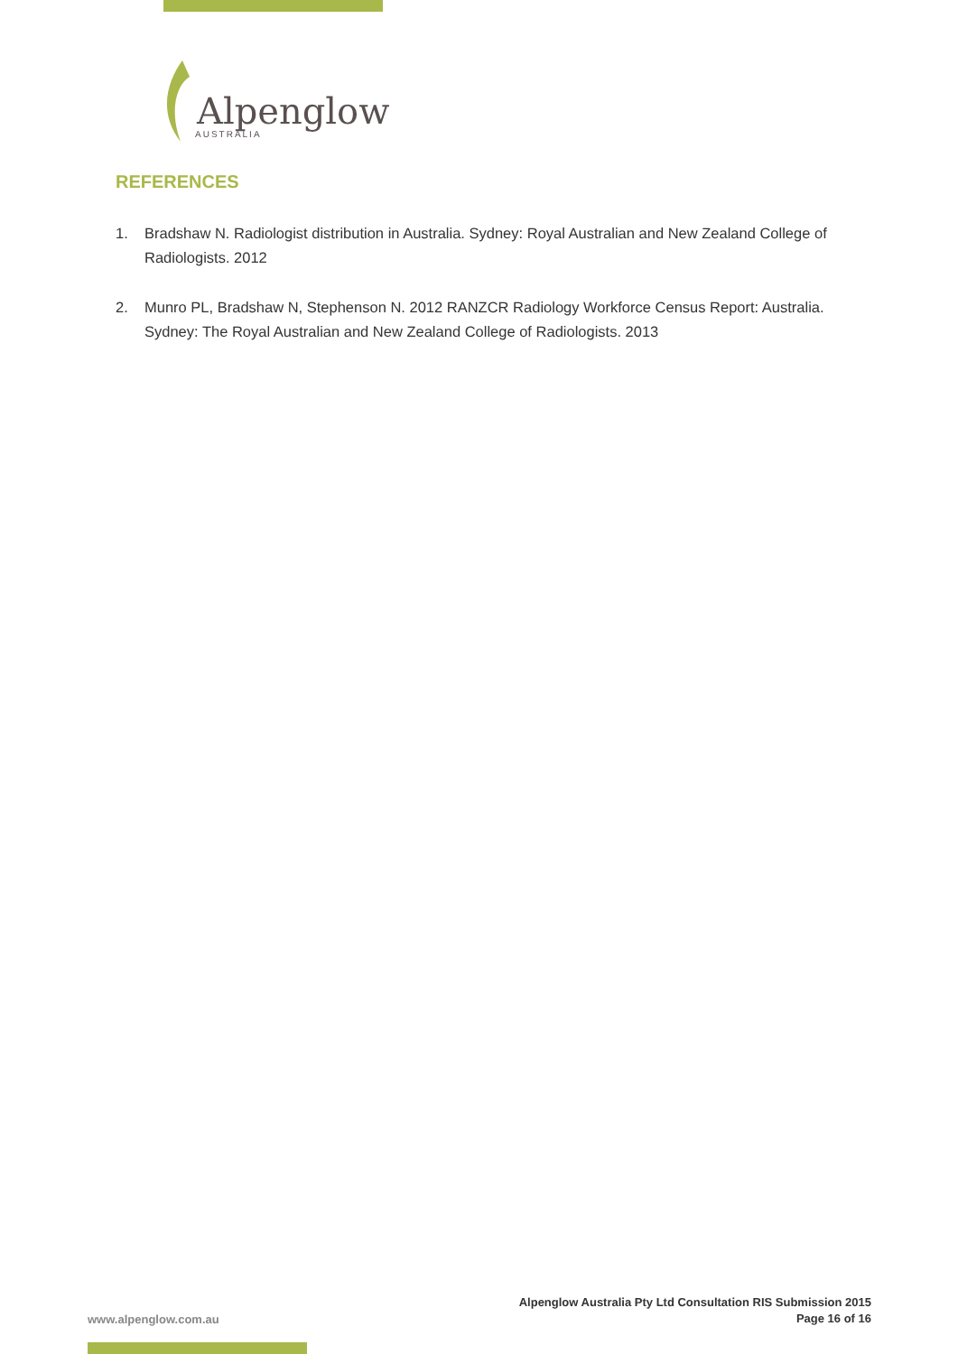Alpenglow
AUSTRALIA
REFERENCES
1. Bradshaw N. Radiologist distribution in Australia. Sydney: Royal Australian and New Zealand College of Radiologists. 2012
2. Munro PL, Bradshaw N, Stephenson N. 2012 RANZCR Radiology Workforce Census Report: Australia. Sydney: The Royal Australian and New Zealand College of Radiologists. 2013
Alpenglow Australia Pty Ltd Consultation RIS Submission 2015
Page 16 of 16
www.alpenglow.com.au